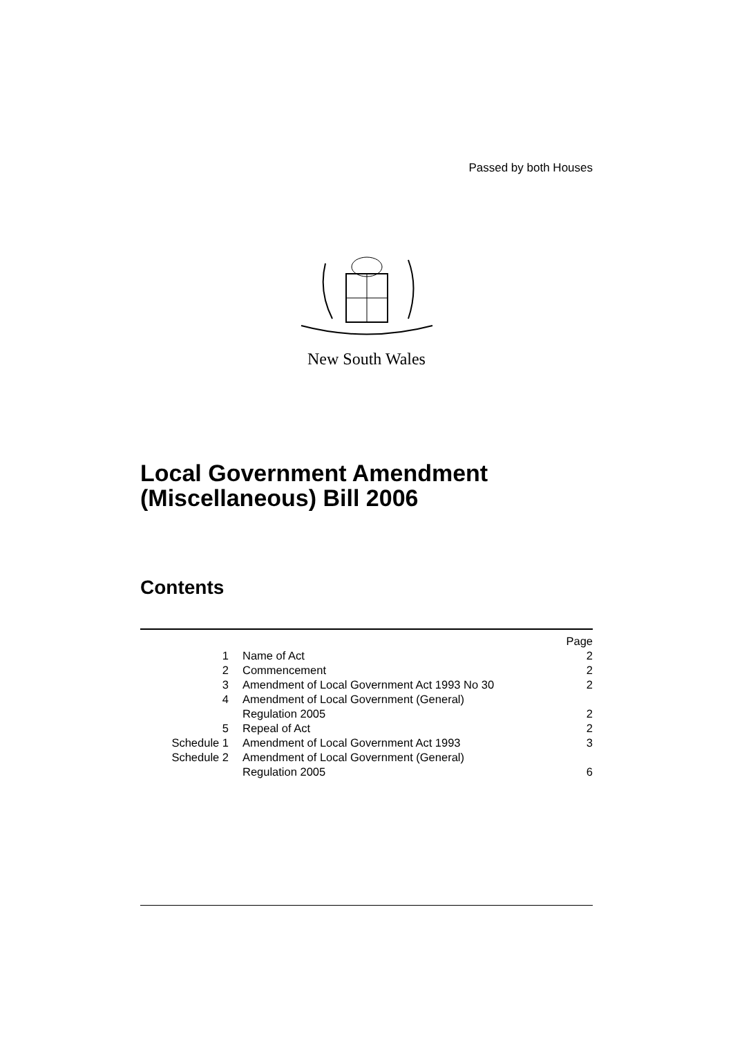Passed by both Houses
New South Wales
Local Government Amendment (Miscellaneous) Bill 2006
Contents
| | | Page |
| --- | --- | --- |
| 1 | Name of Act | 2 |
| 2 | Commencement | 2 |
| 3 | Amendment of Local Government Act 1993 No 30 | 2 |
| 4 | Amendment of Local Government (General) Regulation 2005 | 2 |
| 5 | Repeal of Act | 2 |
| Schedule 1 | Amendment of Local Government Act 1993 | 3 |
| Schedule 2 | Amendment of Local Government (General) Regulation 2005 | 6 |